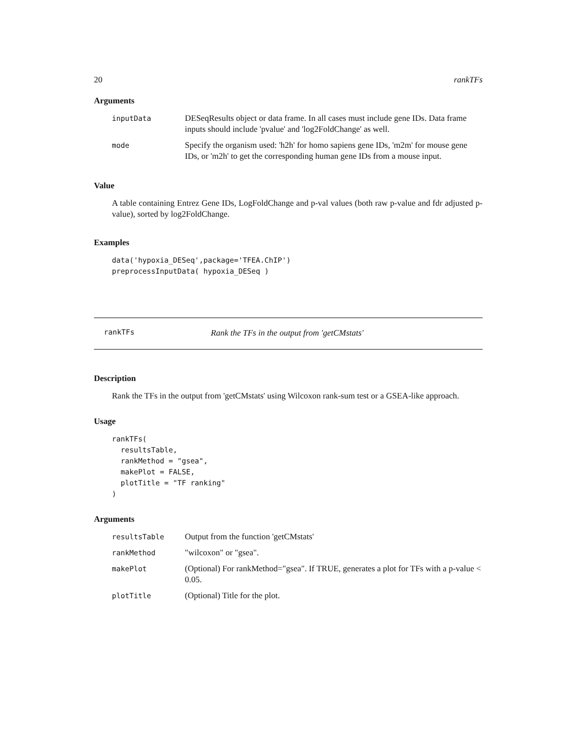20 rankTFs
Arguments
| inputData | DESeqResults object or data frame. In all cases must include gene IDs. Data frame inputs should include 'pvalue' and 'log2FoldChange' as well. |
| mode | Specify the organism used: 'h2h' for homo sapiens gene IDs, 'm2m' for mouse gene IDs, or 'm2h' to get the corresponding human gene IDs from a mouse input. |
Value
A table containing Entrez Gene IDs, LogFoldChange and p-val values (both raw p-value and fdr adjusted p-value), sorted by log2FoldChange.
Examples
data('hypoxia_DESeq',package='TFEA.ChIP')
preprocessInputData( hypoxia_DESeq )
rankTFs Rank the TFs in the output from 'getCMstats'
Description
Rank the TFs in the output from 'getCMstats' using Wilcoxon rank-sum test or a GSEA-like approach.
Usage
rankTFs(
  resultsTable,
  rankMethod = "gsea",
  makePlot = FALSE,
  plotTitle = "TF ranking"
)
Arguments
| resultsTable | Output from the function 'getCMstats' |
| rankMethod | "wilcoxon" or "gsea". |
| makePlot | (Optional) For rankMethod="gsea". If TRUE, generates a plot for TFs with a p-value < 0.05. |
| plotTitle | (Optional) Title for the plot. |